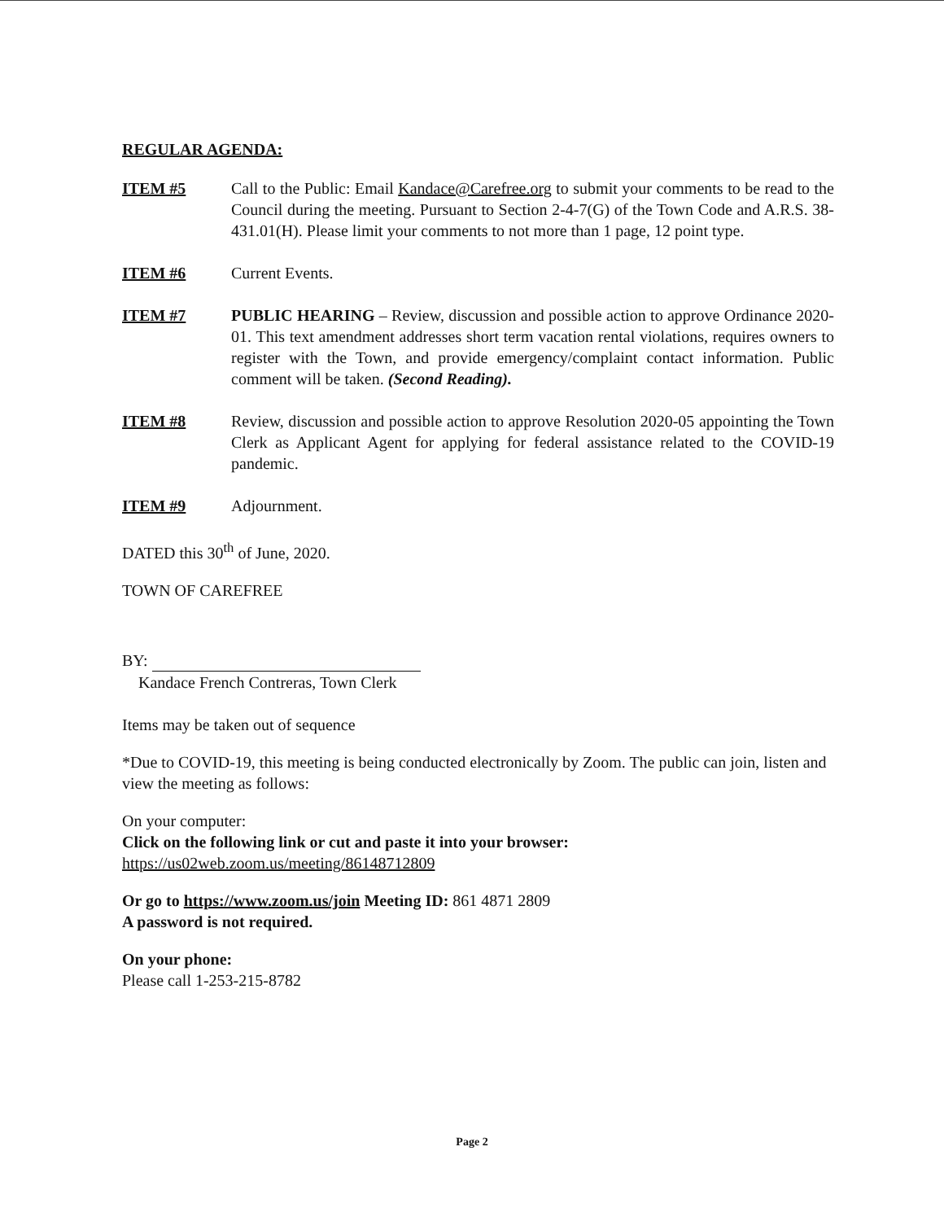REGULAR AGENDA:
ITEM #5 Call to the Public: Email Kandace@Carefree.org to submit your comments to be read to the Council during the meeting. Pursuant to Section 2-4-7(G) of the Town Code and A.R.S. 38-431.01(H). Please limit your comments to not more than 1 page, 12 point type.
ITEM #6 Current Events.
ITEM #7 PUBLIC HEARING – Review, discussion and possible action to approve Ordinance 2020-01. This text amendment addresses short term vacation rental violations, requires owners to register with the Town, and provide emergency/complaint contact information. Public comment will be taken. (Second Reading).
ITEM #8 Review, discussion and possible action to approve Resolution 2020-05 appointing the Town Clerk as Applicant Agent for applying for federal assistance related to the COVID-19 pandemic.
ITEM #9 Adjournment.
DATED this 30<sup>th</sup> of June, 2020.
TOWN OF CAREFREE
BY:
Kandace French Contreras, Town Clerk
Items may be taken out of sequence
*Due to COVID-19, this meeting is being conducted electronically by Zoom. The public can join, listen and view the meeting as follows:
On your computer:
Click on the following link or cut and paste it into your browser:
https://us02web.zoom.us/meeting/86148712809
Or go to https://www.zoom.us/join Meeting ID: 861 4871 2809
A password is not required.
On your phone:
Please call 1-253-215-8782
Page 2